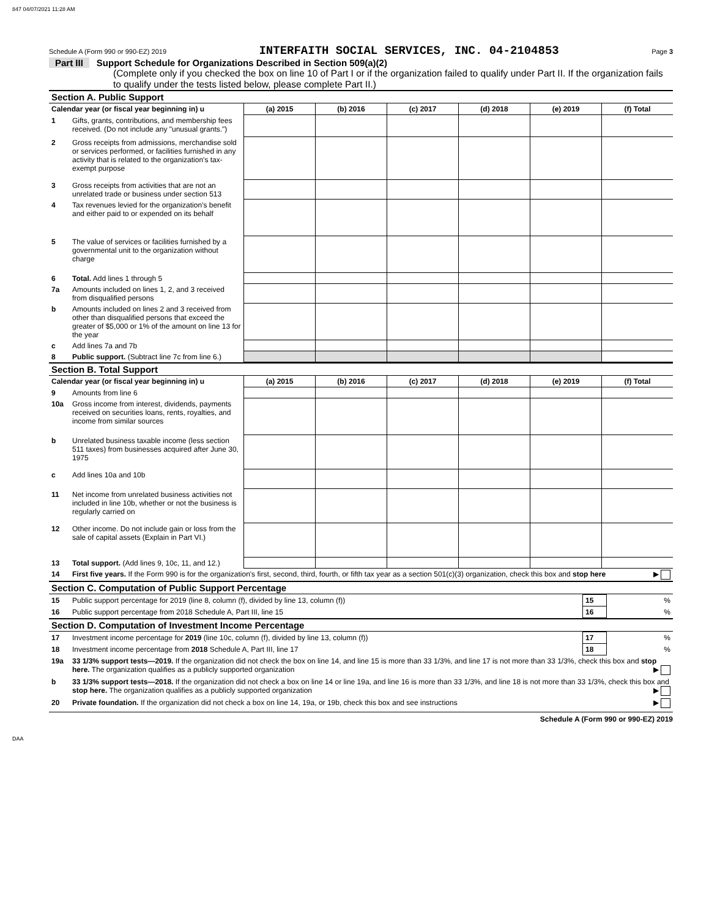847 04/07/2021 11:28 AM
Schedule A (Form 990 or 990-EZ) 2019 INTERFAITH SOCIAL SERVICES, INC. 04-2104853 Page 3
Part III Support Schedule for Organizations Described in Section 509(a)(2)
(Complete only if you checked the box on line 10 of Part I or if the organization failed to qualify under Part II. If the organization fails to qualify under the tests listed below, please complete Part II.)
Section A. Public Support
| Calendar year (or fiscal year beginning in) u | | (a) 2015 | (b) 2016 | (c) 2017 | (d) 2018 | (e) 2019 | (f) Total |
| --- | --- | --- | --- | --- | --- | --- | --- |
| 1 | Gifts, grants, contributions, and membership fees received. (Do not include any "unusual grants.") | | | | | | |
| 2 | Gross receipts from admissions, merchandise sold or services performed, or facilities furnished in any activity that is related to the organization's tax-exempt purpose | | | | | | |
| 3 | Gross receipts from activities that are not an unrelated trade or business under section 513 | | | | | | |
| 4 | Tax revenues levied for the organization's benefit and either paid to or expended on its behalf | | | | | | |
| 5 | The value of services or facilities furnished by a governmental unit to the organization without charge | | | | | | |
| 6 | Total. Add lines 1 through 5 | | | | | | |
| 7a | Amounts included on lines 1, 2, and 3 received from disqualified persons | | | | | | |
| b | Amounts included on lines 2 and 3 received from other than disqualified persons that exceed the greater of $5,000 or 1% of the amount on line 13 for the year | | | | | | |
| c | Add lines 7a and 7b | | | | | | |
| 8 | Public support. (Subtract line 7c from line 6.) | | | | | | |
Section B. Total Support
| Calendar year (or fiscal year beginning in) u | | (a) 2015 | (b) 2016 | (c) 2017 | (d) 2018 | (e) 2019 | (f) Total |
| --- | --- | --- | --- | --- | --- | --- | --- |
| 9 | Amounts from line 6 | | | | | | |
| 10a | Gross income from interest, dividends, payments received on securities loans, rents, royalties, and income from similar sources | | | | | | |
| b | Unrelated business taxable income (less section 511 taxes) from businesses acquired after June 30, 1975 | | | | | | |
| c | Add lines 10a and 10b | | | | | | |
| 11 | Net income from unrelated business activities not included in line 10b, whether or not the business is regularly carried on | | | | | | |
| 12 | Other income. Do not include gain or loss from the sale of capital assets (Explain in Part VI.) | | | | | | |
| 13 | Total support. (Add lines 9, 10c, 11, and 12.) | | | | | | |
| 14 | First five years. If the Form 990 is for the organization's first, second, third, fourth, or fifth tax year as a section 501(c)(3) organization, check this box and stop here ▶ | | | | | | |
Section C. Computation of Public Support Percentage
| 15 | Public support percentage for 2019 (line 8, column (f), divided by line 13, column (f)) | 15 | % |
| 16 | Public support percentage from 2018 Schedule A, Part III, line 15 | 16 | % |
Section D. Computation of Investment Income Percentage
| 17 | Investment income percentage for 2019 (line 10c, column (f), divided by line 13, column (f)) | 17 | % |
| 18 | Investment income percentage from 2018 Schedule A, Part III, line 17 | 18 | % |
| 19a | 33 1/3% support tests—2019. If the organization did not check the box on line 14, and line 15 is more than 33 1/3%, and line 17 is not more than 33 1/3%, check this box and stop here. The organization qualifies as a publicly supported organization ▶ | | |
| b | 33 1/3% support tests—2018. If the organization did not check a box on line 14 or line 19a, and line 16 is more than 33 1/3%, and line 18 is not more than 33 1/3%, check this box and stop here. The organization qualifies as a publicly supported organization ▶ | | |
| 20 | Private foundation. If the organization did not check a box on line 14, 19a, or 19b, check this box and see instructions ▶ | | |
Schedule A (Form 990 or 990-EZ) 2019
DAA